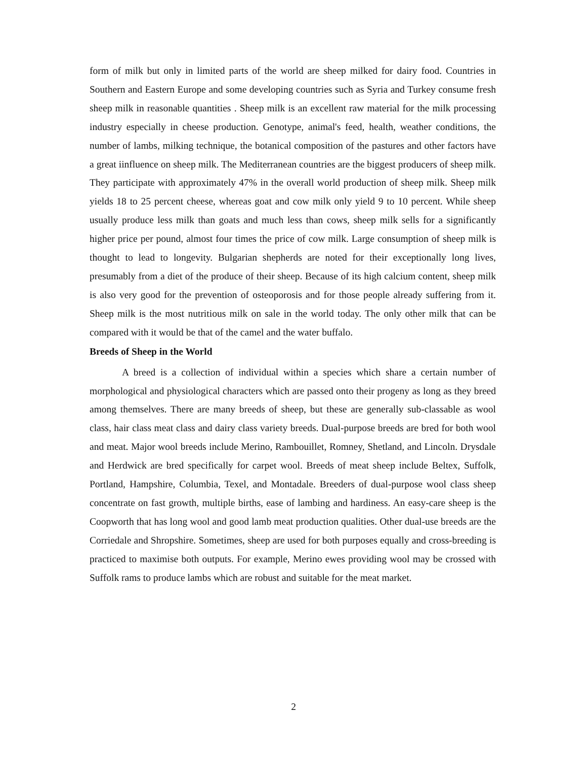form of milk but only in limited parts of the world are sheep milked for dairy food. Countries in Southern and Eastern Europe and some developing countries such as Syria and Turkey consume fresh sheep milk in reasonable quantities . Sheep milk is an excellent raw material for the milk processing industry especially in cheese production. Genotype, animal's feed, health, weather conditions, the number of lambs, milking technique, the botanical composition of the pastures and other factors have a great iinfluence on sheep milk. The Mediterranean countries are the biggest producers of sheep milk. They participate with approximately 47% in the overall world production of sheep milk. Sheep milk yields 18 to 25 percent cheese, whereas goat and cow milk only yield 9 to 10 percent. While sheep usually produce less milk than goats and much less than cows, sheep milk sells for a significantly higher price per pound, almost four times the price of cow milk. Large consumption of sheep milk is thought to lead to longevity. Bulgarian shepherds are noted for their exceptionally long lives, presumably from a diet of the produce of their sheep. Because of its high calcium content, sheep milk is also very good for the prevention of osteoporosis and for those people already suffering from it. Sheep milk is the most nutritious milk on sale in the world today. The only other milk that can be compared with it would be that of the camel and the water buffalo.
Breeds of Sheep in the World
A breed is a collection of individual within a species which share a certain number of morphological and physiological characters which are passed onto their progeny as long as they breed among themselves. There are many breeds of sheep, but these are generally sub-classable as wool class, hair class meat class and dairy class variety breeds. Dual-purpose breeds are bred for both wool and meat. Major wool breeds include Merino, Rambouillet, Romney, Shetland, and Lincoln. Drysdale and Herdwick are bred specifically for carpet wool. Breeds of meat sheep include Beltex, Suffolk, Portland, Hampshire, Columbia, Texel, and Montadale. Breeders of dual-purpose wool class sheep concentrate on fast growth, multiple births, ease of lambing and hardiness. An easy-care sheep is the Coopworth that has long wool and good lamb meat production qualities. Other dual-use breeds are the Corriedale and Shropshire. Sometimes, sheep are used for both purposes equally and cross-breeding is practiced to maximise both outputs. For example, Merino ewes providing wool may be crossed with Suffolk rams to produce lambs which are robust and suitable for the meat market.
2